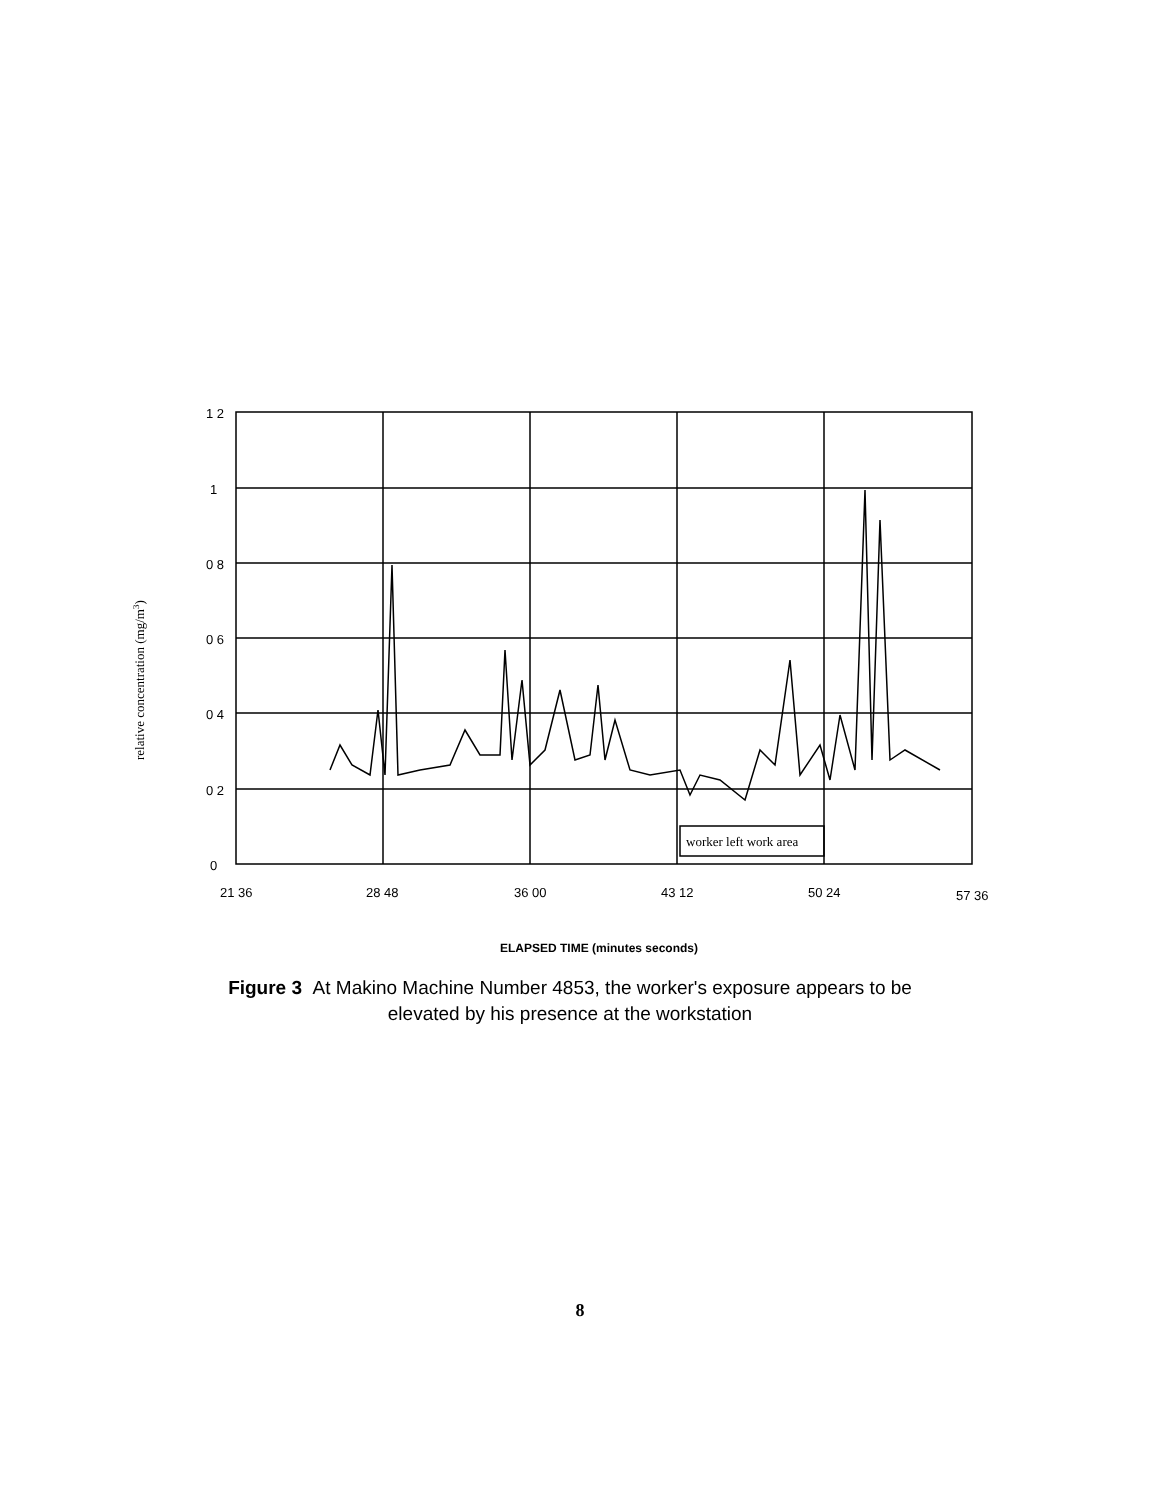1 2
1
0 8
0 6
0 4
0 2
0
21 36
28 48
36 00
43 12
50 24
57 36
worker left work area
ELAPSED TIME (minutes seconds)
relative concentration (mg/m3)
Figure 3 At Makino Machine Number 4853, the worker's exposure appears to be elevated by his presence at the workstation
8